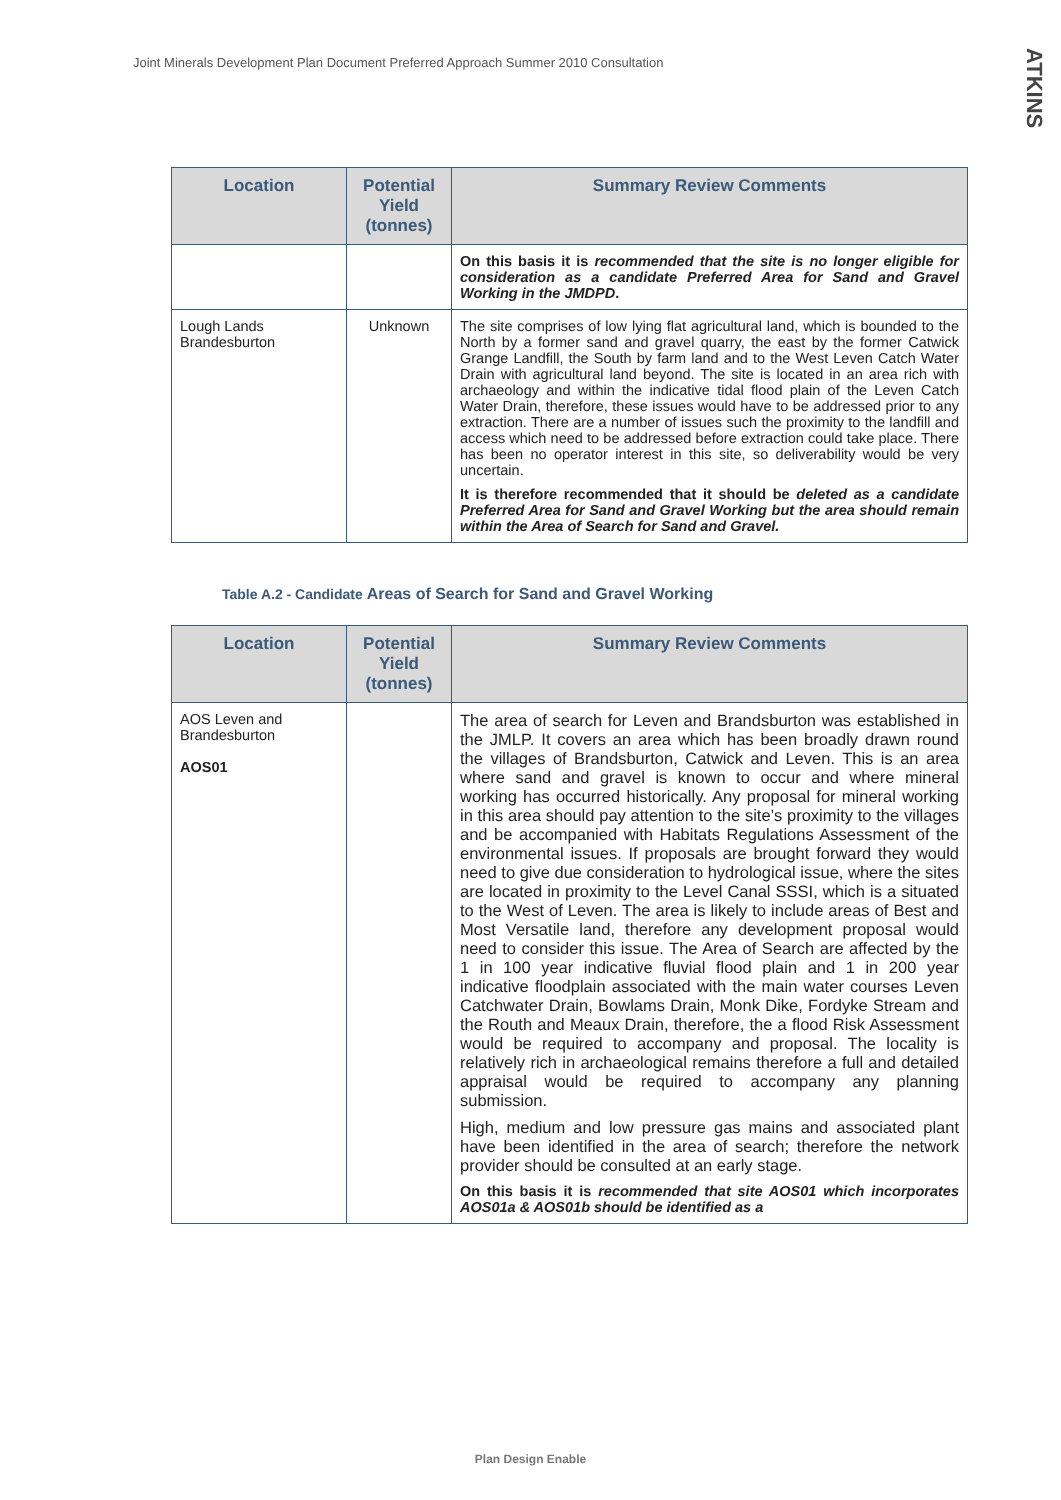Joint Minerals Development Plan Document Preferred Approach Summer 2010 Consultation
ATKINS
| Location | Potential Yield (tonnes) | Summary Review Comments |
| --- | --- | --- |
| | | On this basis it is recommended that the site is no longer eligible for consideration as a candidate Preferred Area for Sand and Gravel Working in the JMDPD . |
| Lough Lands Brandesburton | Unknown | The site comprises of low lying flat agricultural land, which is bounded to the North by a former sand and gravel quarry, the east by the former Catwick Grange Landfill, the South by farm land and to the West Leven Catch Water Drain with agricultural land beyond. The site is located in an area rich with archaeology and within the indicative tidal flood plain of the Leven Catch Water Drain, therefore, these issues would have to be addressed prior to any extraction. There are a number of issues such the proximity to the landfill and access which need to be addressed before extraction could take place. There has been no operator interest in this site, so deliverability would be very uncertain. It is therefore recommended that it should be deleted as a candidate Preferred Area for Sand and Gravel Working but the area should remain within the Area of Search for Sand and Gravel. |
Table A.2 - Candidate Areas of Search for Sand and Gravel Working
| Location | Potential Yield (tonnes) | Summary Review Comments |
| --- | --- | --- |
| AOS Leven and Brandesburton AOS01 | | The area of search for Leven and Brandsburton was established in the JMLP. It covers an area which has been broadly drawn round the villages of Brandsburton, Catwick and Leven. This is an area where sand and gravel is known to occur and where mineral working has occurred historically. Any proposal for mineral working in this area should pay attention to the site’s proximity to the villages and be accompanied with Habitats Regulations Assessment of the environmental issues. If proposals are brought forward they would need to give due consideration to hydrological issue, where the sites are located in proximity to the Level Canal SSSI, which is a situated to the West of Leven. The area is likely to include areas of Best and Most Versatile land, therefore any development proposal would need to consider this issue. The Area of Search are affected by the 1 in 100 year indicative fluvial flood plain and 1 in 200 year indicative floodplain associated with the main water courses Leven Catchwater Drain, Bowlams Drain, Monk Dike, Fordyke Stream and the Routh and Meaux Drain, therefore, the a flood Risk Assessment would be required to accompany and proposal. The locality is relatively rich in archaeological remains therefore a full and detailed appraisal would be required to accompany any planning submission. High, medium and low pressure gas mains and associated plant have been identified in the area of search; therefore the network provider should be consulted at an early stage. On this basis it is recommended that site AOS01 which incorporates AOS01a & AOS01b should be identified as a |
Plan Design Enable